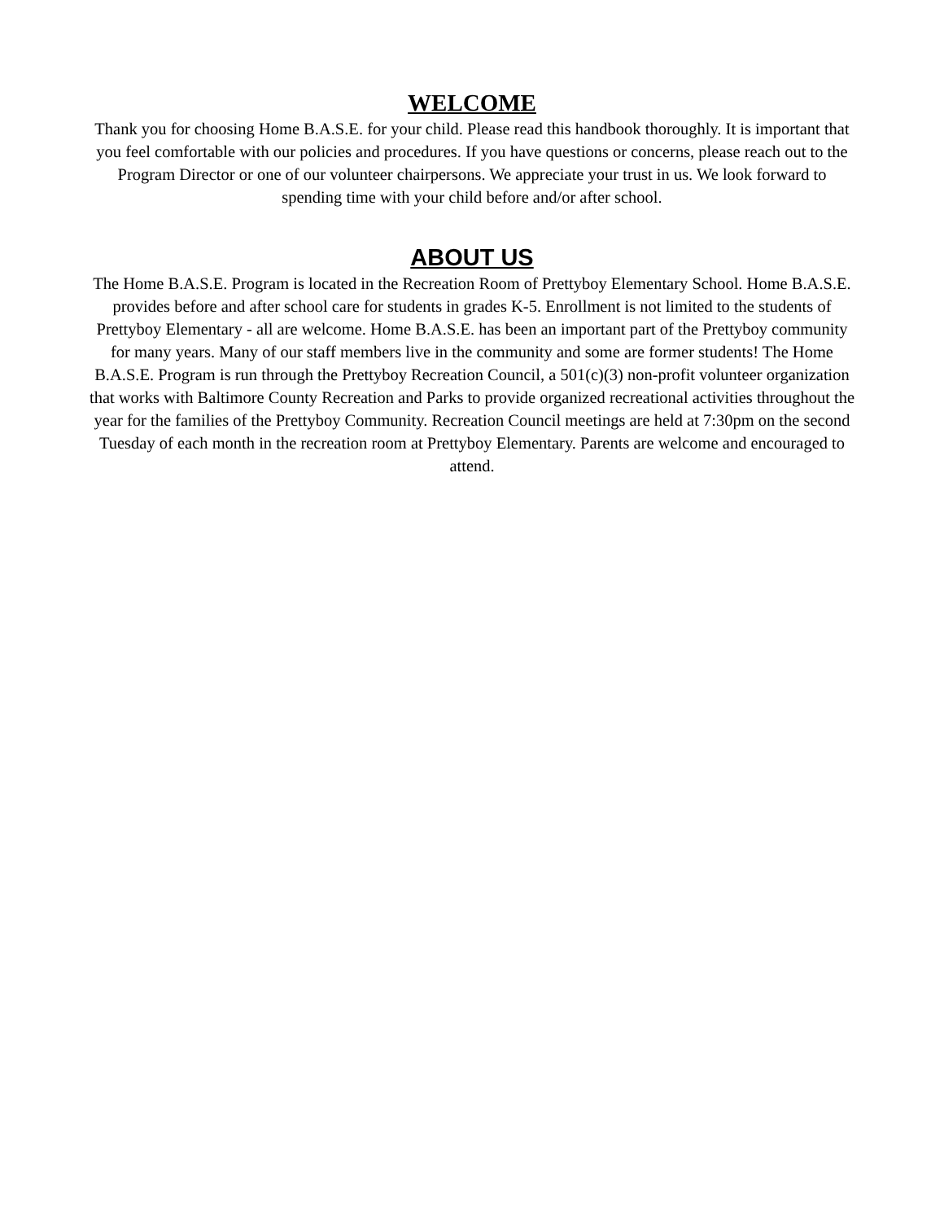WELCOME
Thank you for choosing Home B.A.S.E. for your child. Please read this handbook thoroughly. It is important that you feel comfortable with our policies and procedures. If you have questions or concerns, please reach out to the Program Director or one of our volunteer chairpersons. We appreciate your trust in us. We look forward to spending time with your child before and/or after school.
ABOUT US
The Home B.A.S.E. Program is located in the Recreation Room of Prettyboy Elementary School. Home B.A.S.E. provides before and after school care for students in grades K-5. Enrollment is not limited to the students of Prettyboy Elementary - all are welcome. Home B.A.S.E. has been an important part of the Prettyboy community for many years. Many of our staff members live in the community and some are former students! The Home B.A.S.E. Program is run through the Prettyboy Recreation Council, a 501(c)(3) non-profit volunteer organization that works with Baltimore County Recreation and Parks to provide organized recreational activities throughout the year for the families of the Prettyboy Community. Recreation Council meetings are held at 7:30pm on the second Tuesday of each month in the recreation room at Prettyboy Elementary. Parents are welcome and encouraged to attend.